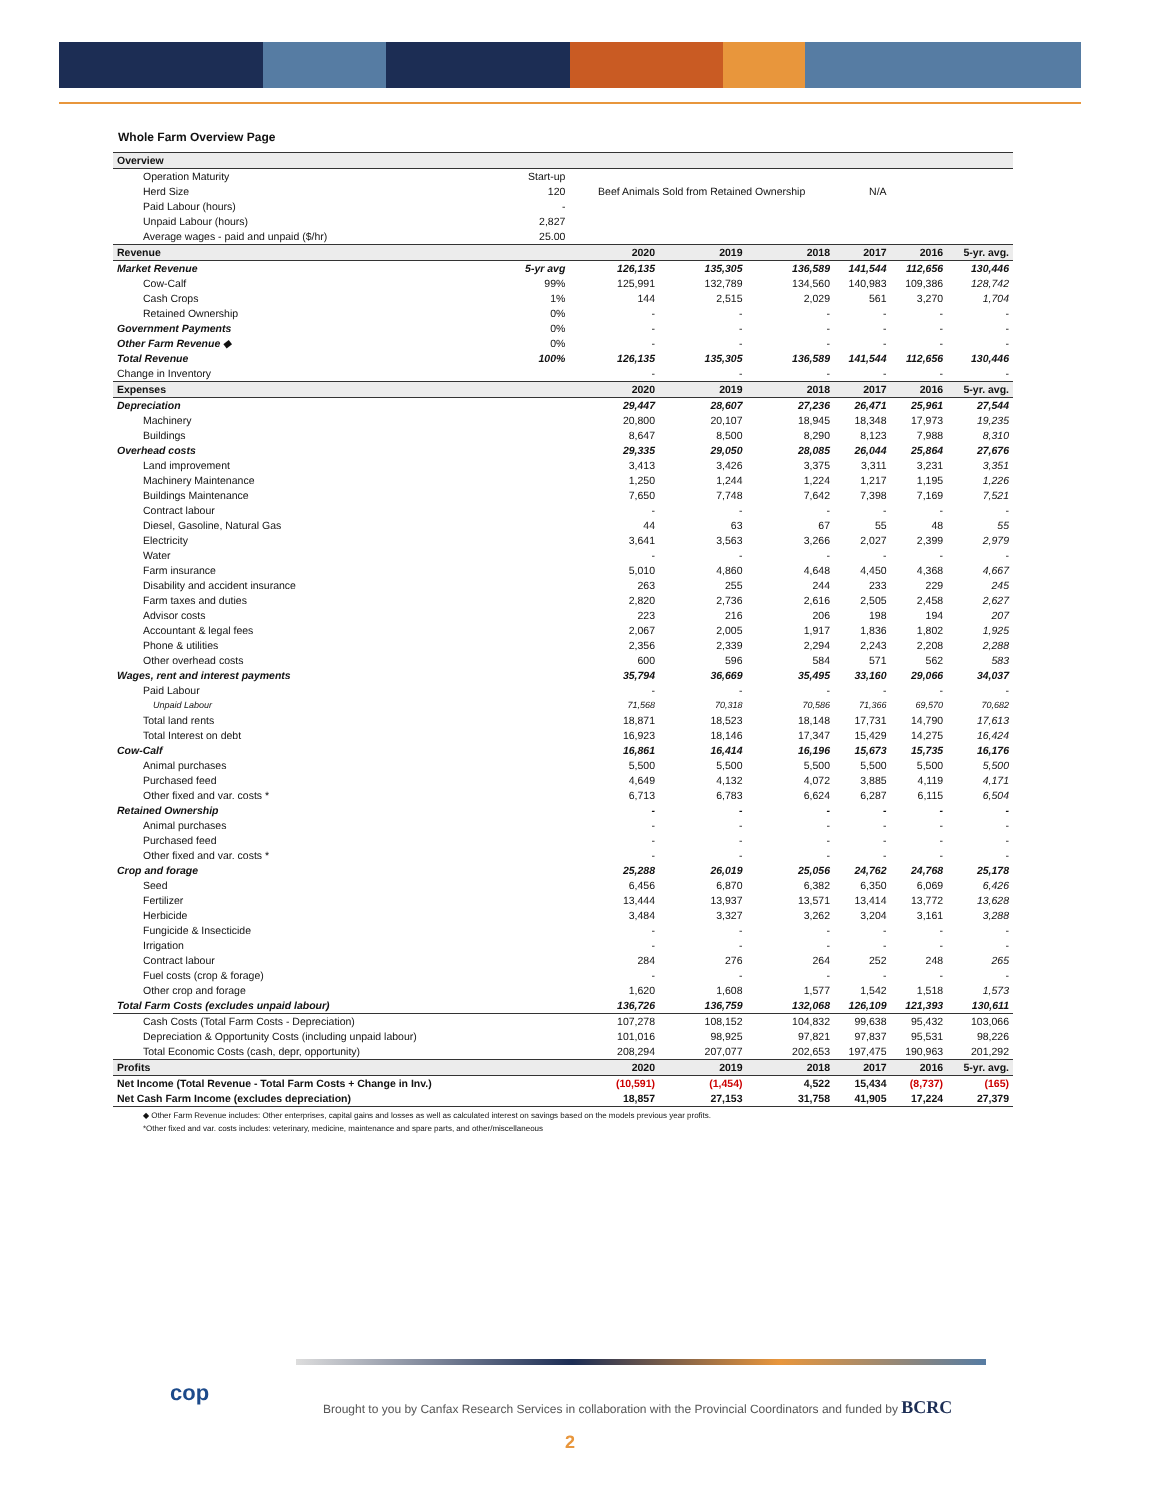Whole Farm Overview Page
| Overview | | | | | | | |
| Operation Maturity | Start-up | | | | | | |
| Herd Size | 120 | Beef Animals Sold from Retained Ownership | | | N/A | | |
| Paid Labour (hours) | - | | | | | | |
| Unpaid Labour (hours) | 2,827 | | | | | | |
| Average wages - paid and unpaid ($/hr) | 25.00 | | | | | | |
| Revenue | | 2020 | 2019 | 2018 | 2017 | 2016 | 5-yr. avg. |
| Market Revenue | 5-yr avg | 126,135 | 135,305 | 136,589 | 141,544 | 112,656 | 130,446 |
| Cow-Calf | 99% | 125,991 | 132,789 | 134,560 | 140,983 | 109,386 | 128,742 |
| Cash Crops | 1% | 144 | 2,515 | 2,029 | 561 | 3,270 | 1,704 |
| Retained Ownership | 0% | - | - | - | - | - | - |
| Government Payments | 0% | - | - | - | - | - | - |
| Other Farm Revenue ◆ | 0% | - | - | - | - | - | - |
| Total Revenue | 100% | 126,135 | 135,305 | 136,589 | 141,544 | 112,656 | 130,446 |
| Change in Inventory | | - | - | - | - | - | - |
| Expenses | | 2020 | 2019 | 2018 | 2017 | 2016 | 5-yr. avg. |
| Depreciation | | 29,447 | 28,607 | 27,236 | 26,471 | 25,961 | 27,544 |
| Machinery | | 20,800 | 20,107 | 18,945 | 18,348 | 17,973 | 19,235 |
| Buildings | | 8,647 | 8,500 | 8,290 | 8,123 | 7,988 | 8,310 |
| Overhead costs | | 29,335 | 29,050 | 28,085 | 26,044 | 25,864 | 27,676 |
| Land improvement | | 3,413 | 3,426 | 3,375 | 3,311 | 3,231 | 3,351 |
| Machinery Maintenance | | 1,250 | 1,244 | 1,224 | 1,217 | 1,195 | 1,226 |
| Buildings Maintenance | | 7,650 | 7,748 | 7,642 | 7,398 | 7,169 | 7,521 |
| Contract labour | | - | - | - | - | - | - |
| Diesel, Gasoline, Natural Gas | | 44 | 63 | 67 | 55 | 48 | 55 |
| Electricity | | 3,641 | 3,563 | 3,266 | 2,027 | 2,399 | 2,979 |
| Water | | - | - | - | - | - | - |
| Farm insurance | | 5,010 | 4,860 | 4,648 | 4,450 | 4,368 | 4,667 |
| Disability and accident insurance | | 263 | 255 | 244 | 233 | 229 | 245 |
| Farm taxes and duties | | 2,820 | 2,736 | 2,616 | 2,505 | 2,458 | 2,627 |
| Advisor costs | | 223 | 216 | 206 | 198 | 194 | 207 |
| Accountant & legal fees | | 2,067 | 2,005 | 1,917 | 1,836 | 1,802 | 1,925 |
| Phone & utilities | | 2,356 | 2,339 | 2,294 | 2,243 | 2,208 | 2,288 |
| Other overhead costs | | 600 | 596 | 584 | 571 | 562 | 583 |
| Wages, rent and interest payments | | 35,794 | 36,669 | 35,495 | 33,160 | 29,066 | 34,037 |
| Paid Labour | | - | - | - | - | - | - |
| Unpaid Labour | | 71,568 | 70,318 | 70,586 | 71,366 | 69,570 | 70,682 |
| Total land rents | | 18,871 | 18,523 | 18,148 | 17,731 | 14,790 | 17,613 |
| Total Interest on debt | | 16,923 | 18,146 | 17,347 | 15,429 | 14,275 | 16,424 |
| Cow-Calf | | 16,861 | 16,414 | 16,196 | 15,673 | 15,735 | 16,176 |
| Animal purchases | | 5,500 | 5,500 | 5,500 | 5,500 | 5,500 | 5,500 |
| Purchased feed | | 4,649 | 4,132 | 4,072 | 3,885 | 4,119 | 4,171 |
| Other fixed and var. costs * | | 6,713 | 6,783 | 6,624 | 6,287 | 6,115 | 6,504 |
| Retained Ownership | | - | - | - | - | - | - |
| Animal purchases | | - | - | - | - | - | - |
| Purchased feed | | - | - | - | - | - | - |
| Other fixed and var. costs * | | - | - | - | - | - | - |
| Crop and forage | | 25,288 | 26,019 | 25,056 | 24,762 | 24,768 | 25,178 |
| Seed | | 6,456 | 6,870 | 6,382 | 6,350 | 6,069 | 6,426 |
| Fertilizer | | 13,444 | 13,937 | 13,571 | 13,414 | 13,772 | 13,628 |
| Herbicide | | 3,484 | 3,327 | 3,262 | 3,204 | 3,161 | 3,288 |
| Fungicide & Insecticide | | - | - | - | - | - | - |
| Irrigation | | - | - | - | - | - | - |
| Contract labour | | 284 | 276 | 264 | 252 | 248 | 265 |
| Fuel costs (crop & forage) | | - | - | - | - | - | - |
| Other crop and forage | | 1,620 | 1,608 | 1,577 | 1,542 | 1,518 | 1,573 |
| Total Farm Costs (excludes unpaid labour) | | 136,726 | 136,759 | 132,068 | 126,109 | 121,393 | 130,611 |
| Cash Costs (Total Farm Costs - Depreciation) | | 107,278 | 108,152 | 104,832 | 99,638 | 95,432 | 103,066 |
| Depreciation & Opportunity Costs (including unpaid labour) | | 101,016 | 98,925 | 97,821 | 97,837 | 95,531 | 98,226 |
| Total Economic Costs (cash, depr, opportunity) | | 208,294 | 207,077 | 202,653 | 197,475 | 190,963 | 201,292 |
| Profits | | 2020 | 2019 | 2018 | 2017 | 2016 | 5-yr. avg. |
| Net Income (Total Revenue - Total Farm Costs + Change in Inv.) | | (10,591) | (1,454) | 4,522 | 15,434 | (8,737) | (165) |
| Net Cash Farm Income (excludes depreciation) | | 18,857 | 27,153 | 31,758 | 41,905 | 17,224 | 27,379 |
◆ Other Farm Revenue includes: Other enterprises, capital gains and losses as well as calculated interest on savings based on the models previous year profits.
*Other fixed and var. costs includes: veterinary, medicine, maintenance and spare parts, and other/miscellaneous
cop
Brought to you by Canfax Research Services in collaboration with the Provincial Coordinators and funded by BCRC
2